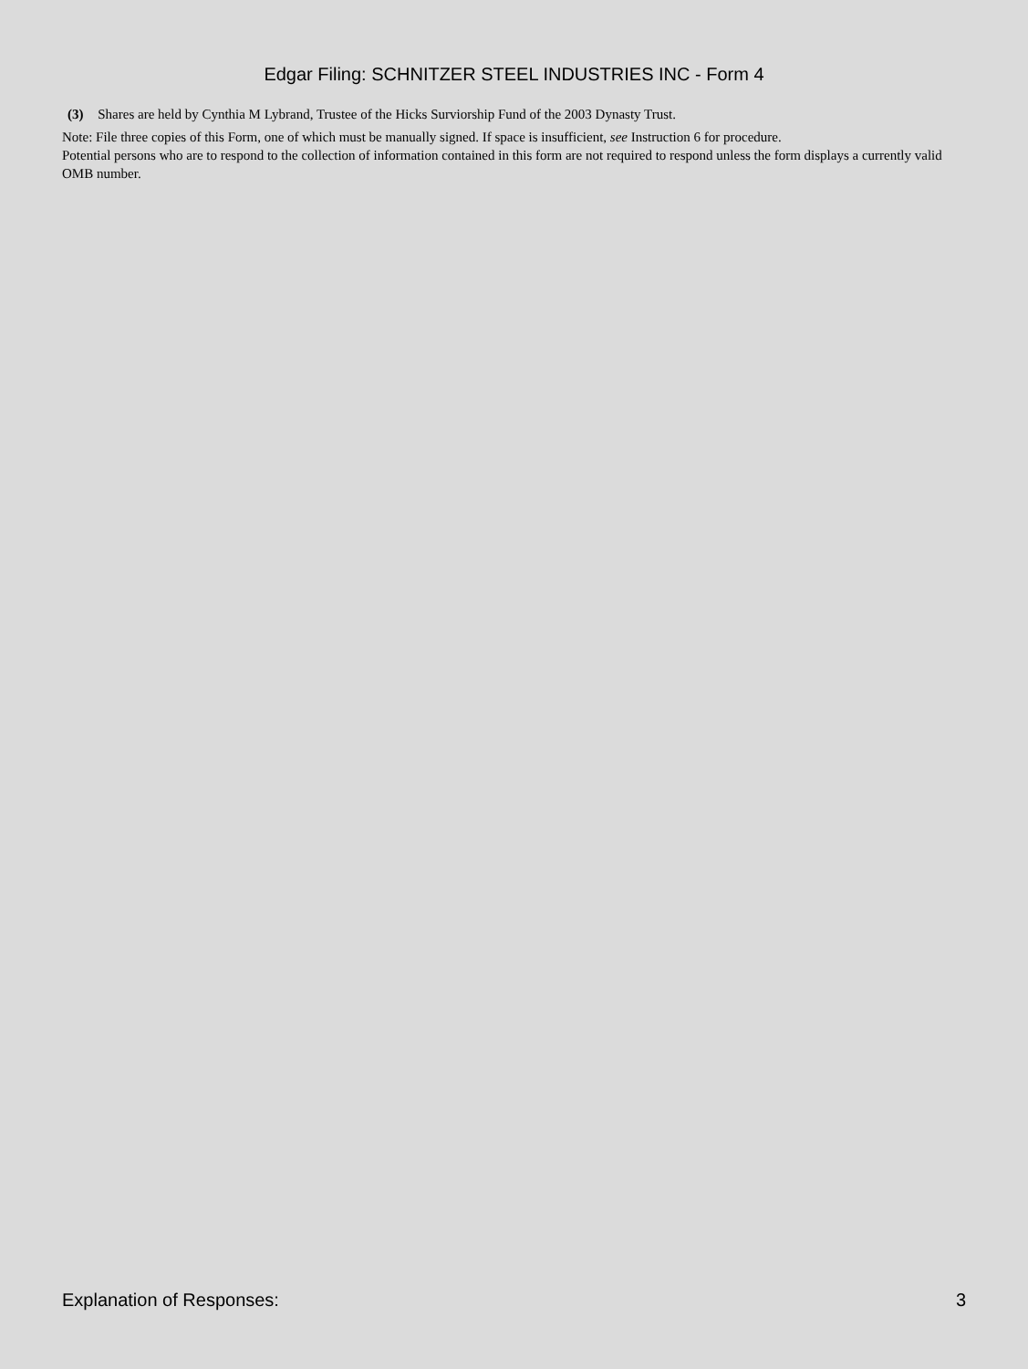Edgar Filing: SCHNITZER STEEL INDUSTRIES INC - Form 4
(3) Shares are held by Cynthia M Lybrand, Trustee of the Hicks Surviorship Fund of the 2003 Dynasty Trust.
Note: File three copies of this Form, one of which must be manually signed. If space is insufficient, see Instruction 6 for procedure.
Potential persons who are to respond to the collection of information contained in this form are not required to respond unless the form displays a currently valid OMB number.
Explanation of Responses: 3